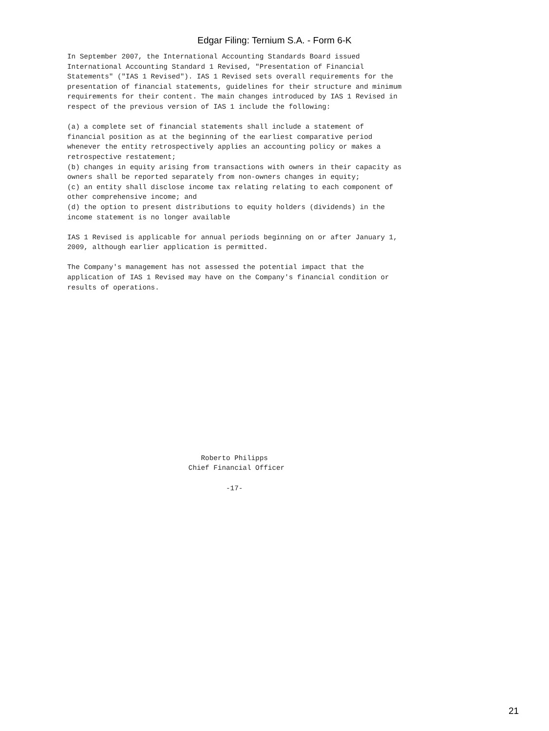Edgar Filing: Ternium S.A. - Form 6-K
In September 2007, the International Accounting Standards Board issued
International Accounting Standard 1 Revised, "Presentation of Financial
Statements" ("IAS 1 Revised"). IAS 1 Revised sets overall requirements for the
presentation of financial statements, guidelines for their structure and minimum
requirements for their content. The main changes introduced by IAS 1 Revised in
respect of the previous version of IAS 1 include the following:

(a) a complete set of financial statements shall include a statement of
financial position as at the beginning of the earliest comparative period
whenever the entity retrospectively applies an accounting policy or makes a
retrospective restatement;
(b) changes in equity arising from transactions with owners in their capacity as
owners shall be reported separately from non-owners changes in equity;
(c) an entity shall disclose income tax relating relating to each component of
other comprehensive income; and
(d) the option to present distributions to equity holders (dividends) in the
income statement is no longer available

IAS 1 Revised is applicable for annual periods beginning on or after January 1,
2009, although earlier application is permitted.

The Company's management has not assessed the potential impact that the
application of IAS 1 Revised may have on the Company's financial condition or
results of operations.
















                                Roberto Philipps
                             Chief Financial Officer

                                      -17-
21